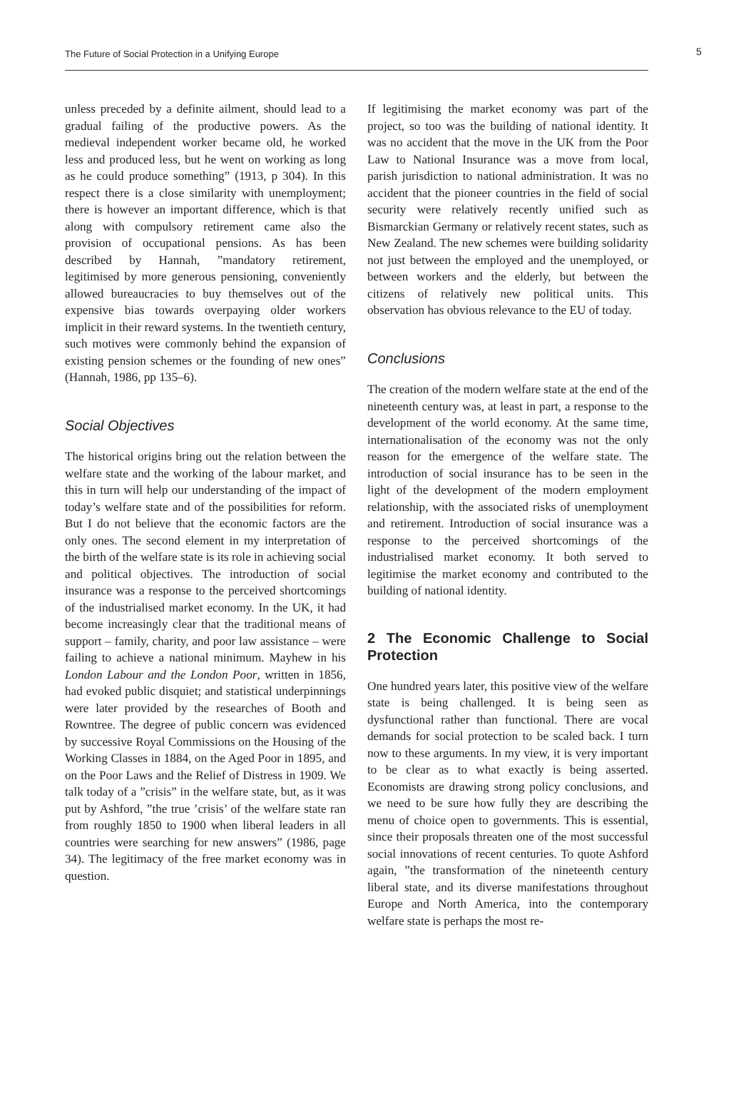The Future of Social Protection in a Unifying Europe
5
unless preceded by a definite ailment, should lead to a gradual failing of the productive powers. As the medieval independent worker became old, he worked less and produced less, but he went on working as long as he could produce something” (1913, p 304). In this respect there is a close similarity with unemployment; there is however an important difference, which is that along with compulsory retirement came also the provision of occupational pensions. As has been described by Hannah, ”mandatory retirement, legitimised by more generous pensioning, conveniently allowed bureaucracies to buy themselves out of the expensive bias towards overpaying older workers implicit in their reward systems. In the twentieth century, such motives were commonly behind the expansion of existing pension schemes or the founding of new ones” (Hannah, 1986, pp 135–6).
Social Objectives
The historical origins bring out the relation between the welfare state and the working of the labour market, and this in turn will help our understanding of the impact of today’s welfare state and of the possibilities for reform. But I do not believe that the economic factors are the only ones. The second element in my interpretation of the birth of the welfare state is its role in achieving social and political objectives. The introduction of social insurance was a response to the perceived shortcomings of the industrialised market economy. In the UK, it had become increasingly clear that the traditional means of support – family, charity, and poor law assistance – were failing to achieve a national minimum. Mayhew in his London Labour and the London Poor, written in 1856, had evoked public disquiet; and statistical underpinnings were later provided by the researches of Booth and Rowntree. The degree of public concern was evidenced by successive Royal Commissions on the Housing of the Working Classes in 1884, on the Aged Poor in 1895, and on the Poor Laws and the Relief of Distress in 1909. We talk today of a ”crisis” in the welfare state, but, as it was put by Ashford, ”the true ’crisis’ of the welfare state ran from roughly 1850 to 1900 when liberal leaders in all countries were searching for new answers” (1986, page 34). The legitimacy of the free market economy was in question.
If legitimising the market economy was part of the project, so too was the building of national identity. It was no accident that the move in the UK from the Poor Law to National Insurance was a move from local, parish jurisdiction to national administration. It was no accident that the pioneer countries in the field of social security were relatively recently unified such as Bismarckian Germany or relatively recent states, such as New Zealand. The new schemes were building solidarity not just between the employed and the unemployed, or between workers and the elderly, but between the citizens of relatively new political units. This observation has obvious relevance to the EU of today.
Conclusions
The creation of the modern welfare state at the end of the nineteenth century was, at least in part, a response to the development of the world economy. At the same time, internationalisation of the economy was not the only reason for the emergence of the welfare state. The introduction of social insurance has to be seen in the light of the development of the modern employment relationship, with the associated risks of unemployment and retirement. Introduction of social insurance was a response to the perceived shortcomings of the industrialised market economy. It both served to legitimise the market economy and contributed to the building of national identity.
2 The Economic Challenge to Social Protection
One hundred years later, this positive view of the welfare state is being challenged. It is being seen as dysfunctional rather than functional. There are vocal demands for social protection to be scaled back. I turn now to these arguments. In my view, it is very important to be clear as to what exactly is being asserted. Economists are drawing strong policy conclusions, and we need to be sure how fully they are describing the menu of choice open to governments. This is essential, since their proposals threaten one of the most successful social innovations of recent centuries. To quote Ashford again, ”the transformation of the nineteenth century liberal state, and its diverse manifestations throughout Europe and North America, into the contemporary welfare state is perhaps the most re-